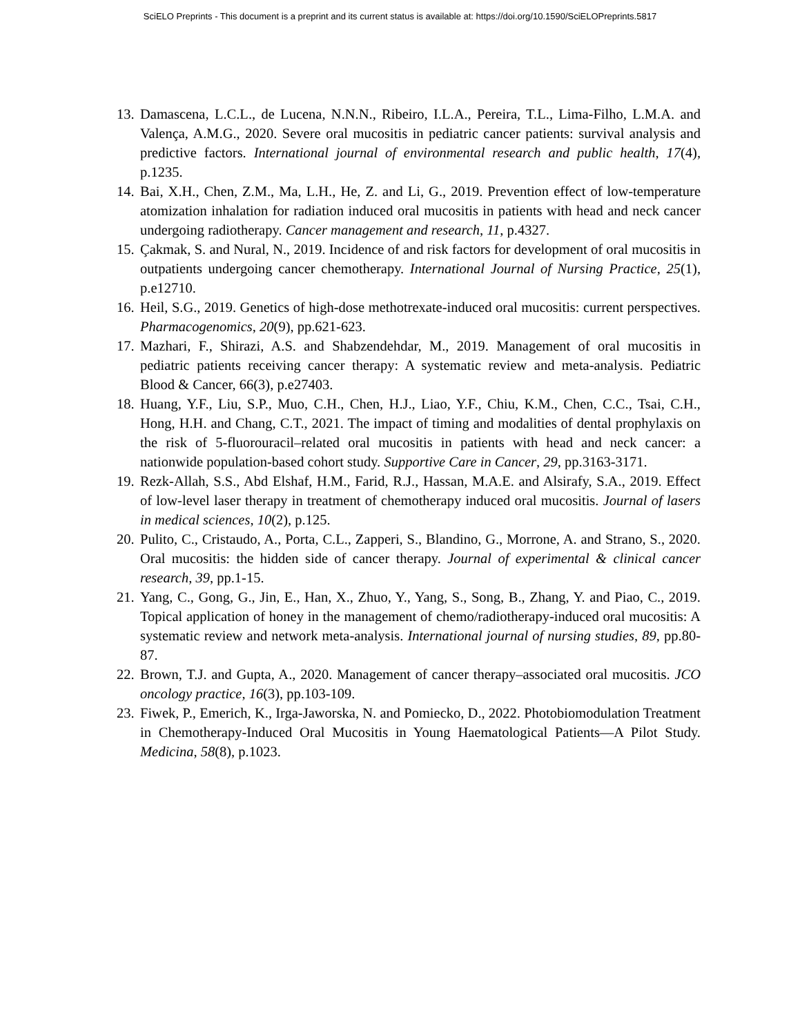SciELO Preprints - This document is a preprint and its current status is available at: https://doi.org/10.1590/SciELOPreprints.5817
13. Damascena, L.C.L., de Lucena, N.N.N., Ribeiro, I.L.A., Pereira, T.L., Lima-Filho, L.M.A. and Valença, A.M.G., 2020. Severe oral mucositis in pediatric cancer patients: survival analysis and predictive factors. International journal of environmental research and public health, 17(4), p.1235.
14. Bai, X.H., Chen, Z.M., Ma, L.H., He, Z. and Li, G., 2019. Prevention effect of low-temperature atomization inhalation for radiation induced oral mucositis in patients with head and neck cancer undergoing radiotherapy. Cancer management and research, 11, p.4327.
15. Çakmak, S. and Nural, N., 2019. Incidence of and risk factors for development of oral mucositis in outpatients undergoing cancer chemotherapy. International Journal of Nursing Practice, 25(1), p.e12710.
16. Heil, S.G., 2019. Genetics of high-dose methotrexate-induced oral mucositis: current perspectives. Pharmacogenomics, 20(9), pp.621-623.
17. Mazhari, F., Shirazi, A.S. and Shabzendehdar, M., 2019. Management of oral mucositis in pediatric patients receiving cancer therapy: A systematic review and meta-analysis. Pediatric Blood & Cancer, 66(3), p.e27403.
18. Huang, Y.F., Liu, S.P., Muo, C.H., Chen, H.J., Liao, Y.F., Chiu, K.M., Chen, C.C., Tsai, C.H., Hong, H.H. and Chang, C.T., 2021. The impact of timing and modalities of dental prophylaxis on the risk of 5-fluorouracil–related oral mucositis in patients with head and neck cancer: a nationwide population-based cohort study. Supportive Care in Cancer, 29, pp.3163-3171.
19. Rezk-Allah, S.S., Abd Elshaf, H.M., Farid, R.J., Hassan, M.A.E. and Alsirafy, S.A., 2019. Effect of low-level laser therapy in treatment of chemotherapy induced oral mucositis. Journal of lasers in medical sciences, 10(2), p.125.
20. Pulito, C., Cristaudo, A., Porta, C.L., Zapperi, S., Blandino, G., Morrone, A. and Strano, S., 2020. Oral mucositis: the hidden side of cancer therapy. Journal of experimental & clinical cancer research, 39, pp.1-15.
21. Yang, C., Gong, G., Jin, E., Han, X., Zhuo, Y., Yang, S., Song, B., Zhang, Y. and Piao, C., 2019. Topical application of honey in the management of chemo/radiotherapy-induced oral mucositis: A systematic review and network meta-analysis. International journal of nursing studies, 89, pp.80-87.
22. Brown, T.J. and Gupta, A., 2020. Management of cancer therapy–associated oral mucositis. JCO oncology practice, 16(3), pp.103-109.
23. Fiwek, P., Emerich, K., Irga-Jaworska, N. and Pomiecko, D., 2022. Photobiomodulation Treatment in Chemotherapy-Induced Oral Mucositis in Young Haematological Patients—A Pilot Study. Medicina, 58(8), p.1023.